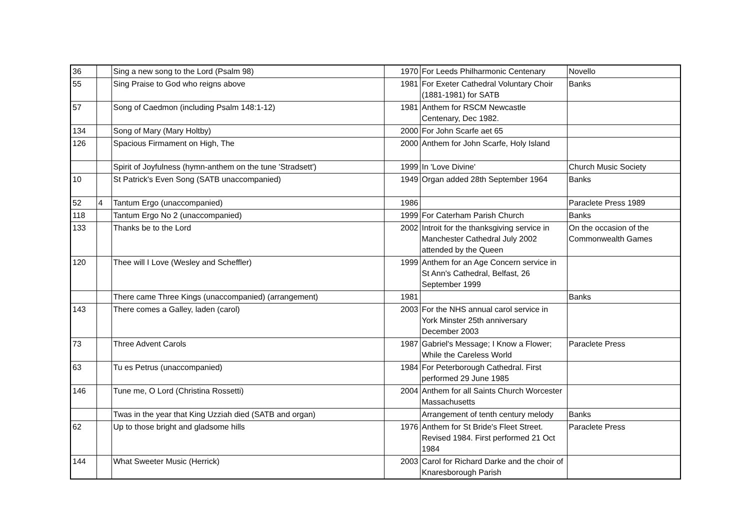| 36 | | Sing a new song to the Lord (Psalm 98) | 1970 | For Leeds Philharmonic Centenary | Novello |
| 55 | | Sing Praise to God who reigns above | 1981 | For Exeter Cathedral Voluntary Choir (1881-1981) for SATB | Banks |
| 57 | | Song of Caedmon (including Psalm 148:1-12) | 1981 | Anthem for RSCM Newcastle Centenary, Dec 1982. | |
| 134 | | Song of Mary (Mary Holtby) | 2000 | For John Scarfe aet 65 | |
| 126 | | Spacious Firmament on High, The | 2000 | Anthem for John Scarfe, Holy Island | |
| | | Spirit of Joyfulness (hymn-anthem on the tune 'Stradsett') | 1999 | In 'Love Divine' | Church Music Society |
| 10 | | St Patrick's Even Song (SATB unaccompanied) | 1949 | Organ added 28th September 1964 | Banks |
| 52 | 4 | Tantum Ergo (unaccompanied) | 1986 | | Paraclete Press 1989 |
| 118 | | Tantum Ergo No 2 (unaccompanied) | 1999 | For Caterham Parish Church | Banks |
| 133 | | Thanks be to the Lord | 2002 | Introit for the thanksgiving service in Manchester Cathedral July 2002 attended by the Queen | On the occasion of the Commonwealth Games |
| 120 | | Thee will I Love (Wesley and Scheffler) | 1999 | Anthem for an Age Concern service in St Ann's Cathedral, Belfast, 26 September 1999 | |
| | | There came Three Kings (unaccompanied) (arrangement) | 1981 | | Banks |
| 143 | | There comes a Galley, laden (carol) | 2003 | For the NHS annual carol service in York Minster 25th anniversary December 2003 | |
| 73 | | Three Advent Carols | 1987 | Gabriel's Message; I Know a Flower; While the Careless World | Paraclete Press |
| 63 | | Tu es Petrus (unaccompanied) | 1984 | For Peterborough Cathedral. First performed 29 June 1985 | |
| 146 | | Tune me, O Lord (Christina Rossetti) | 2004 | Anthem for all Saints Church Worcester Massachusetts | |
| | | Twas in the year that King Uzziah died (SATB and organ) | | Arrangement of tenth century melody | Banks |
| 62 | | Up to those bright and gladsome hills | 1976 | Anthem for St Bride's Fleet Street. Revised 1984. First performed 21 Oct 1984 | Paraclete Press |
| 144 | | What Sweeter Music (Herrick) | 2003 | Carol for Richard Darke and the choir of Knaresborough Parish | |